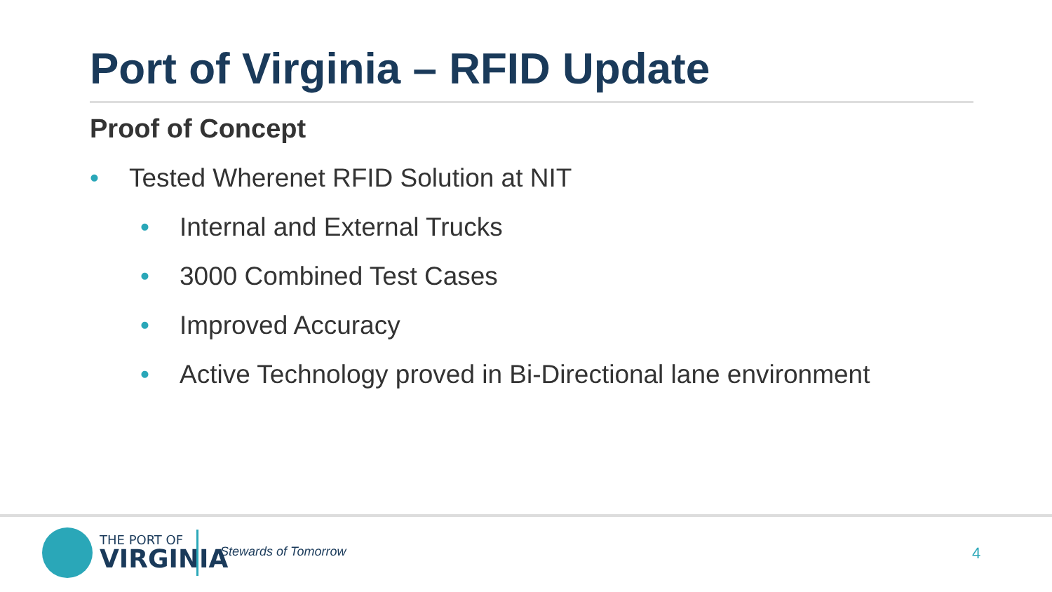Port of Virginia – RFID Update
Proof of Concept
• Tested Wherenet RFID Solution at NIT
• Internal and External Trucks
• 3000 Combined Test Cases
• Improved Accuracy
• Active Technology proved in Bi-Directional lane environment
THE PORT OF
VIRGINIA
Stewards of Tomorrow 4